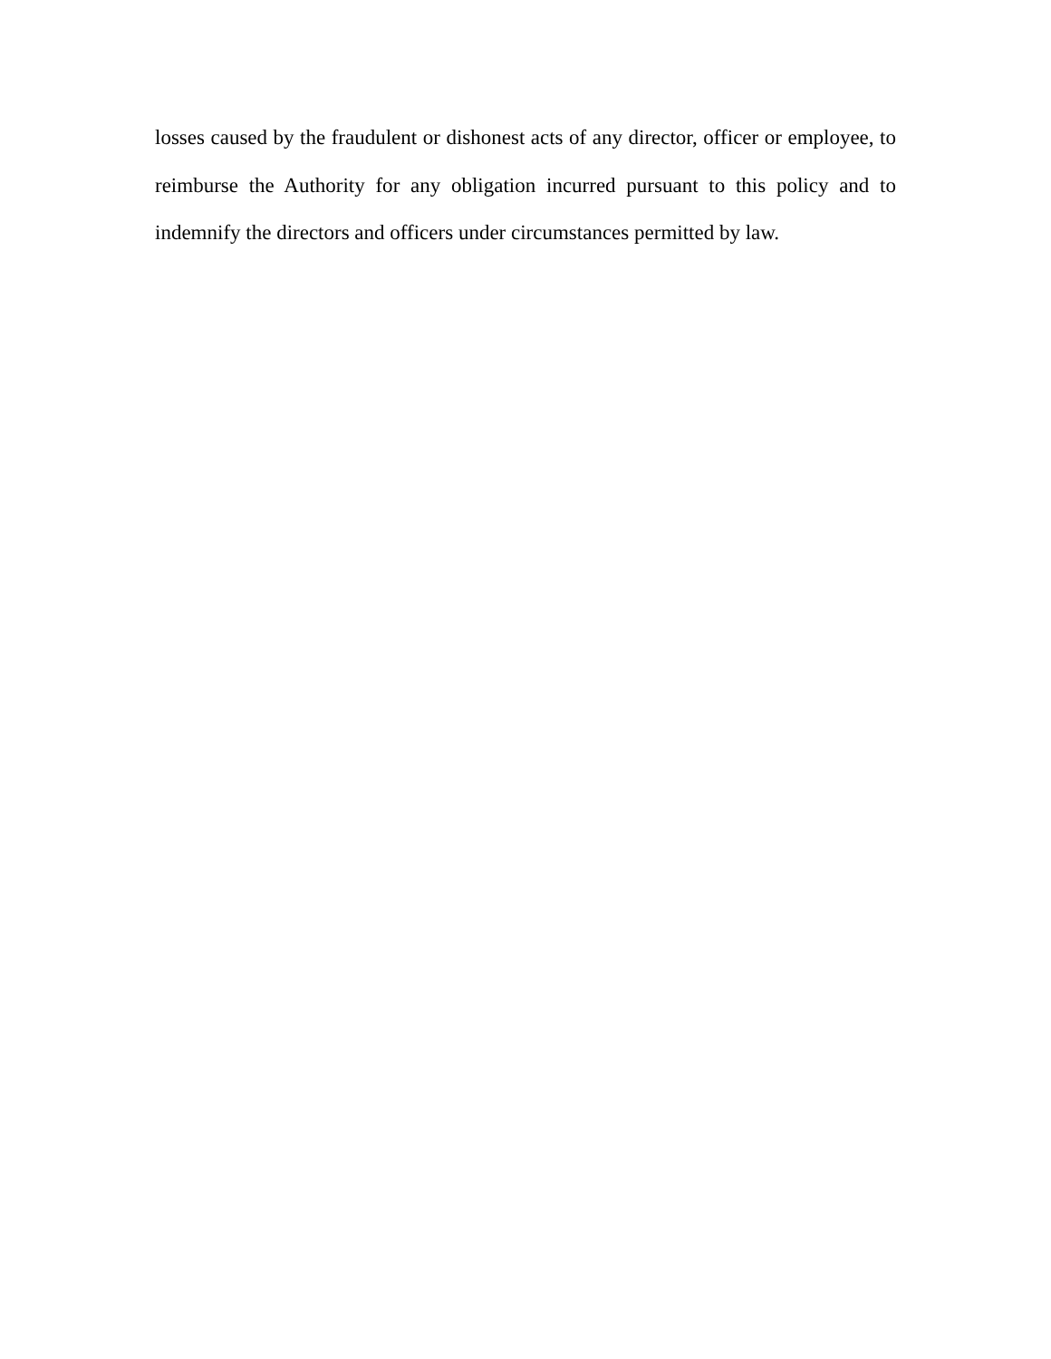losses caused by the fraudulent or dishonest acts of any director, officer or employee, to reimburse the Authority for any obligation incurred pursuant to this policy and to indemnify the directors and officers under circumstances permitted by law.